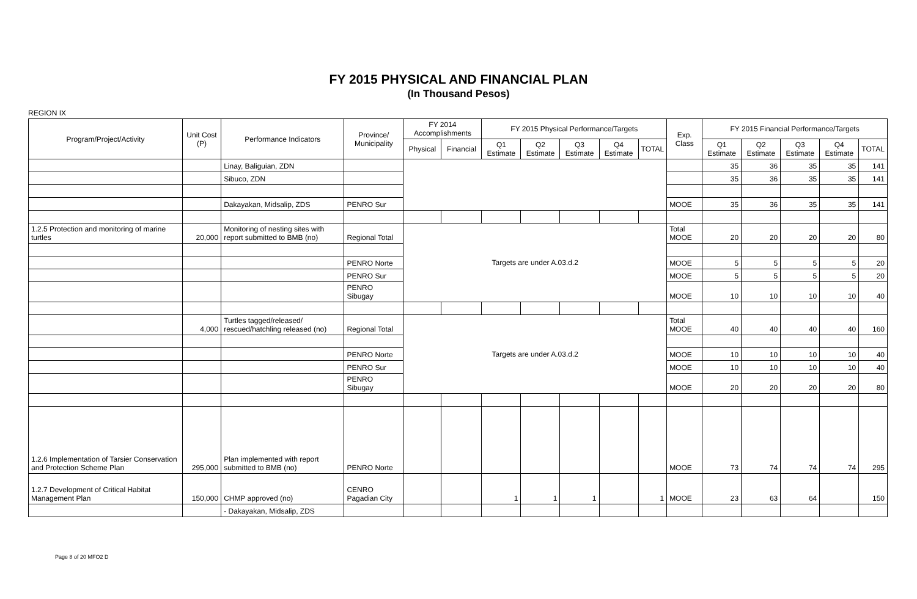FY 2015 PHYSICAL AND FINANCIAL PLAN
(In Thousand Pesos)
REGION IX
| Program/Project/Activity | Unit Cost (P) | Performance Indicators | Province/ Municipality | FY 2014 Accomplishments | | FY 2015 Physical Performance/Targets | | | | | Exp. Class | FY 2015 Financial Performance/Targets | | | | |
| --- | --- | --- | --- | --- | --- | --- | --- | --- | --- | --- | --- | --- | --- | --- | --- | --- |
| | | | | Physical | Financial | Q1 Estimate | Q2 Estimate | Q3 Estimate | Q4 Estimate | TOTAL | | Q1 Estimate | Q2 Estimate | Q3 Estimate | Q4 Estimate | TOTAL |
| | | Linay, Baliguian, ZDN | | | | | | | | | | 35 | 36 | 35 | 35 | 141 |
| | | Sibuco, ZDN | | | | | | | | | | 35 | 36 | 35 | 35 | 141 |
| | | Dakayakan, Midsalip, ZDS | PENRO Sur | | | | | | | | MOOE | 35 | 36 | 35 | 35 | 141 |
| 1.2.5 Protection and monitoring of marine turtles | 20,000 | Monitoring of nesting sites with report submitted to BMB (no) | Regional Total | Targets are under A.03.d.2 | | | | | | | Total MOOE | 20 | 20 | 20 | 20 | 80 |
| | | | PENRO Norte | | | | | | | | MOOE | 5 | 5 | 5 | 5 | 20 |
| | | | PENRO Sur | | | | | | | | MOOE | 5 | 5 | 5 | 5 | 20 |
| | | | PENRO Sibugay | | | | | | | | MOOE | 10 | 10 | 10 | 10 | 40 |
| | 4,000 | Turtles tagged/released/ rescued/hatchling released (no) | Regional Total | Targets are under A.03.d.2 | | | | | | | Total MOOE | 40 | 40 | 40 | 40 | 160 |
| | | | PENRO Norte | | | | | | | | MOOE | 10 | 10 | 10 | 10 | 40 |
| | | | PENRO Sur | | | | | | | | MOOE | 10 | 10 | 10 | 10 | 40 |
| | | | PENRO Sibugay | | | | | | | | MOOE | 20 | 20 | 20 | 20 | 80 |
| 1.2.6 Implementation of Tarsier Conservation and Protection Scheme Plan | 295,000 | Plan implemented with report submitted to BMB (no) | PENRO Norte | | | | | | | | MOOE | 73 | 74 | 74 | 74 | 295 |
| 1.2.7 Development of Critical Habitat Management Plan | 150,000 | CHMP approved (no) | CENRO Pagadian City | | | 1 | 1 | 1 | | 1 | MOOE | 23 | 63 | 64 | | 150 |
| | | - Dakayakan, Midsalip, ZDS | | | | | | | | | | | | | | |
Page 8 of 20 MFO2 D